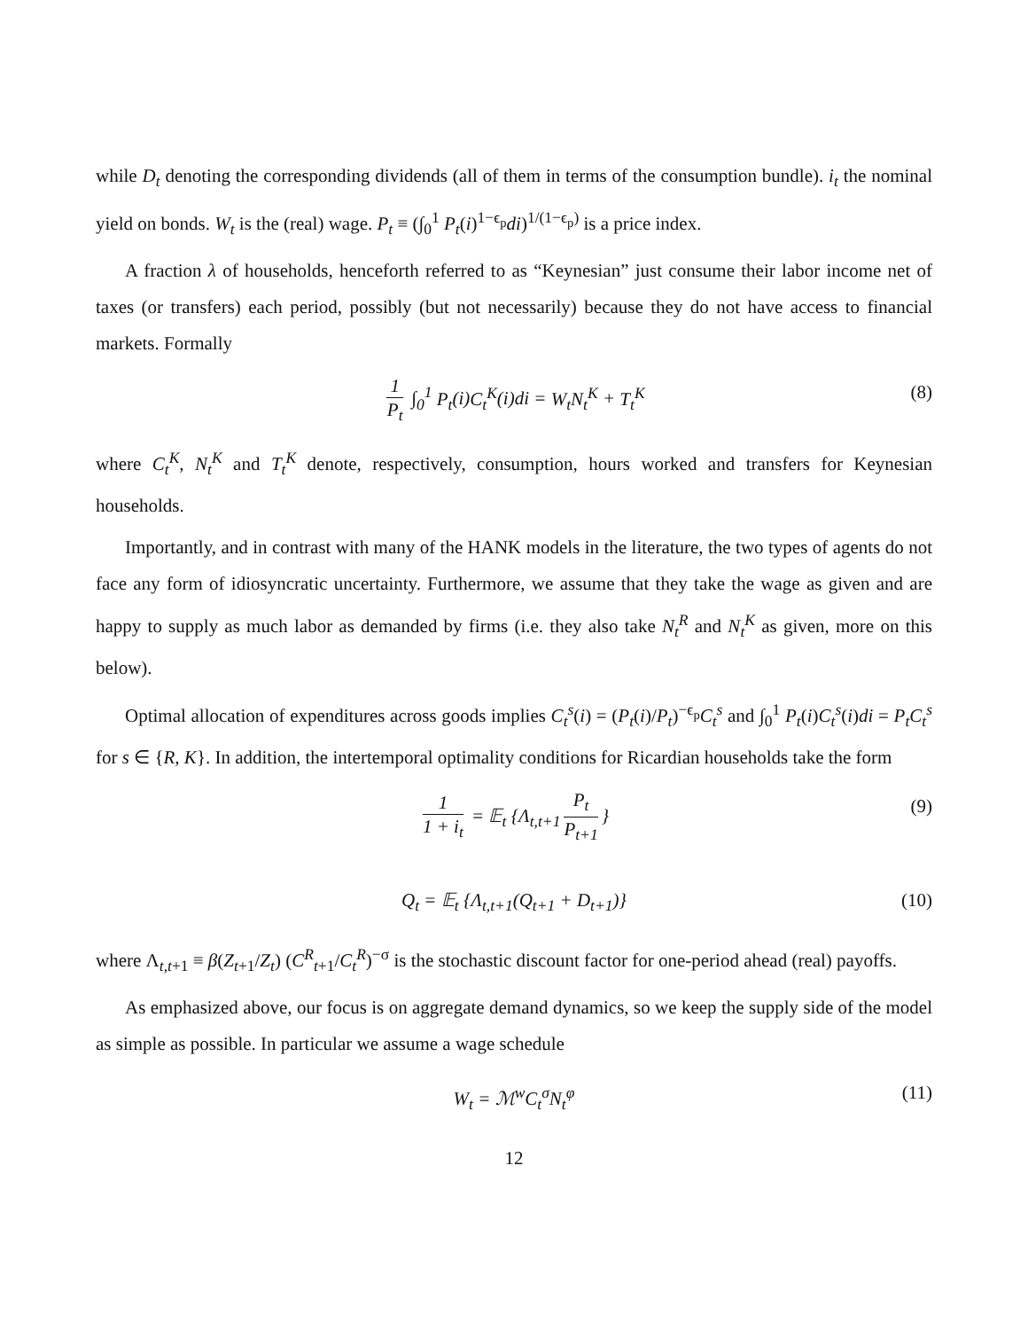while D<sub>t</sub> denoting the corresponding dividends (all of them in terms of the consumption bundle). i<sub>t</sub> the nominal yield on bonds. W<sub>t</sub> is the (real) wage. P<sub>t</sub> ≡ (∫<sub>0</sub><sup>1</sup> P<sub>t</sub>(i)<sup>1−ϵ<sub>p</sub></sup>di)<sup>1/(1−ϵ<sub>p</sub>)</sup> is a price index.
A fraction λ of households, henceforth referred to as “Keynesian” just consume their labor income net of taxes (or transfers) each period, possibly (but not necessarily) because they do not have access to financial markets. Formally
1 P<sub>t</sub> ∫<sub>0</sub><sup>1</sup> P<sub>t</sub>(i)C<sub>t</sub><sup>K</sup>(i)di = W<sub>t</sub>N<sub>t</sub><sup>K</sup> + T<sub>t</sub><sup>K</sup> (8)
where C<sub>t</sub><sup>K</sup>, N<sub>t</sub><sup>K</sup> and T<sub>t</sub><sup>K</sup> denote, respectively, consumption, hours worked and transfers for Keynesian households.
Importantly, and in contrast with many of the HANK models in the literature, the two types of agents do not face any form of idiosyncratic uncertainty. Furthermore, we assume that they take the wage as given and are happy to supply as much labor as demanded by firms (i.e. they also take N<sub>t</sub><sup>R</sup> and N<sub>t</sub><sup>K</sup> as given, more on this below).
Optimal allocation of expenditures across goods implies C<sub>t</sub><sup>s</sup>(i) = (P<sub>t</sub>(i)/P<sub>t</sub>)<sup>−ϵ<sub>p</sub></sup>C<sub>t</sub><sup>s</sup> and ∫<sub>0</sub><sup>1</sup> P<sub>t</sub>(i)C<sub>t</sub><sup>s</sup>(i)di = P<sub>t</sub>C<sub>t</sub><sup>s</sup> for s ∈ {R, K}. In addition, the intertemporal optimality conditions for Ricardian households take the form
1 1 + i<sub>t</sub> = 𝔼<sub>t</sub> {Λ<sub>t,t+1</sub> P<sub>t</sub> P<sub>t+1</sub> } (9)
Q<sub>t</sub> = 𝔼<sub>t</sub> {Λ<sub>t,t+1</sub>(Q<sub>t+1</sub> + D<sub>t+1</sub>)} (10)
where Λ<sub>t,t+1</sub> ≡ β(Z<sub>t+1</sub>/Z<sub>t</sub>) (C<sup>R</sup><sub>t+1</sub>/C<sub>t</sub><sup>R</sup>)<sup>−σ</sup> is the stochastic discount factor for one-period ahead (real) payoffs.
As emphasized above, our focus is on aggregate demand dynamics, so we keep the supply side of the model as simple as possible. In particular we assume a wage schedule
W<sub>t</sub> = ℳ<sup>w</sup>C<sub>t</sub><sup>σ</sup>N<sub>t</sub><sup>φ</sup> (11)
12